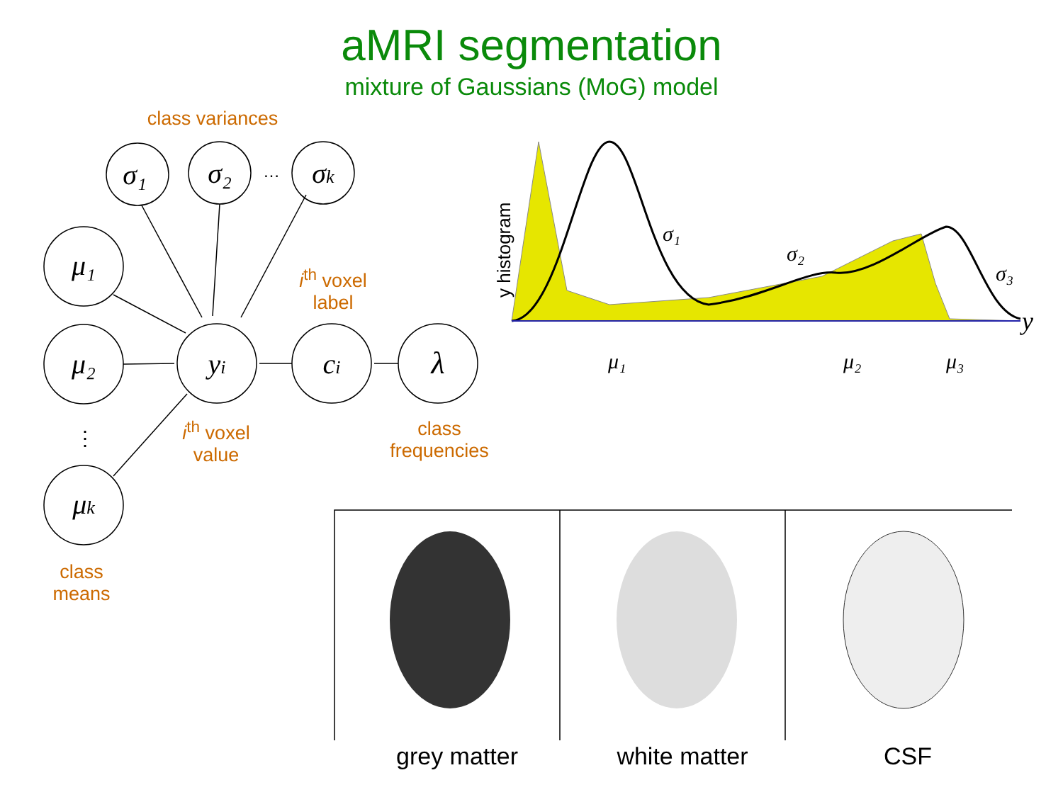aMRI segmentation
mixture of Gaussians (MoG) model
σ₁
σ₂
…
σk
μ₁
μ₂
μk
⋮
yi
ci
λ
y histogram
σ₁
σ₂
σ₃
y
μ₁
μ₂
μ₃
class variances
i<sup>th</sup> voxel
label
i<sup>th</sup> voxel
value
class
frequencies
class
means
grey matter white matter CSF